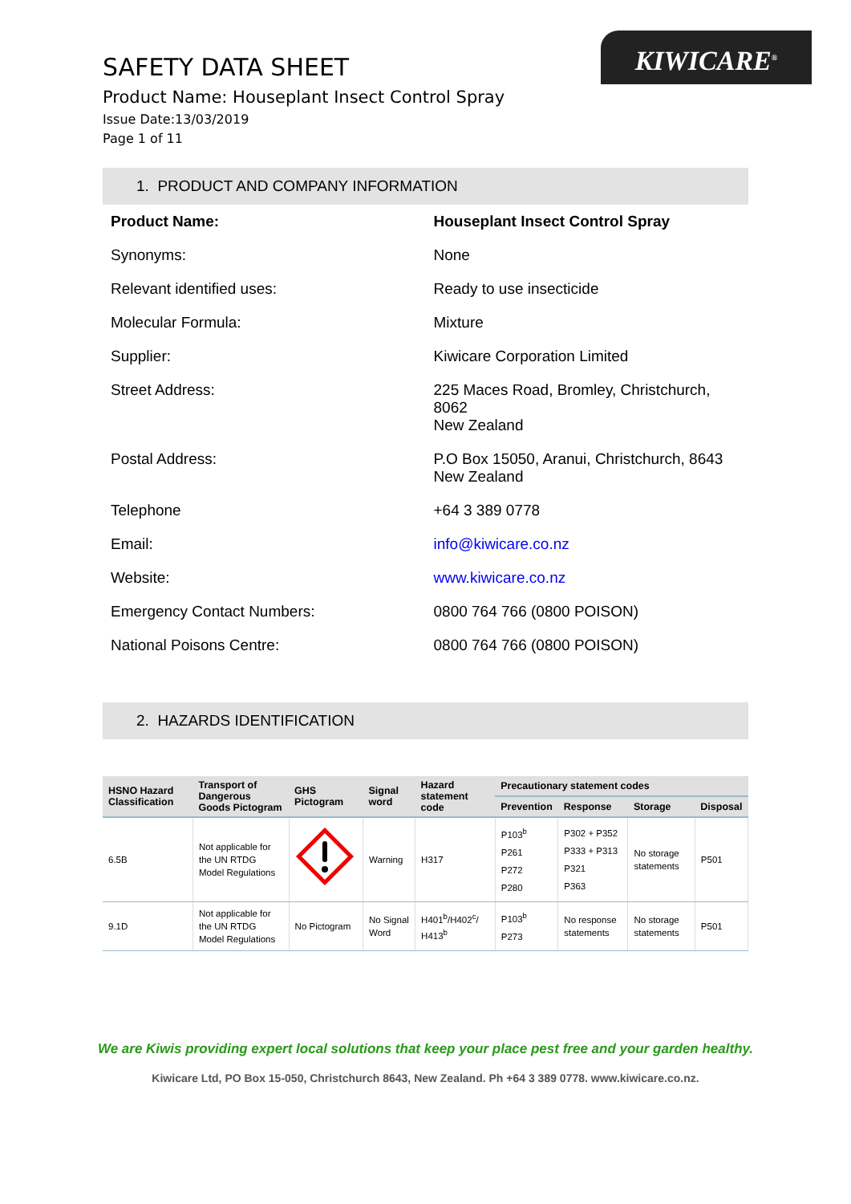KIWICARE<sup>®</sup>
SAFETY DATA SHEET
Product Name: Houseplant Insect Control Spray
Issue Date:13/03/2019
Page 1 of 11
1. PRODUCT AND COMPANY INFORMATION
| Product Name: | Houseplant Insect Control Spray |
| Synonyms: | None |
| Relevant identified uses: | Ready to use insecticide |
| Molecular Formula: | Mixture |
| Supplier: | Kiwicare Corporation Limited |
| Street Address: | 225 Maces Road, Bromley, Christchurch, 8062 New Zealand |
| Postal Address: | P.O Box 15050, Aranui, Christchurch, 8643 New Zealand |
| Telephone | +64 3 389 0778 |
| Email: | info@kiwicare.co.nz |
| Website: | www.kiwicare.co.nz |
| Emergency Contact Numbers: | 0800 764 766 (0800 POISON) |
| National Poisons Centre: | 0800 764 766 (0800 POISON) |
2. HAZARDS IDENTIFICATION
| HSNO Hazard Classification | Transport of Dangerous Goods Pictogram | GHS Pictogram | Signal word | Hazard statement code | Precautionary statement codes | | | |
| --- | --- | --- | --- | --- | --- | --- | --- | --- |
| | | | | | Prevention | Response | Storage | Disposal |
| 6.5B | Not applicable for the UN RTDG Model Regulations | | Warning | H317 | P103<sup>b</sup> P261 P272 P280 | P302 + P352 P333 + P313 P321 P363 | No storage statements | P501 |
| 9.1D | Not applicable for the UN RTDG Model Regulations | No Pictogram | No Signal Word | H401<sup>b</sup>/H402<sup>c</sup>/ H413<sup>b</sup> | P103<sup>b</sup> P273 | No response statements | No storage statements | P501 |
We are Kiwis providing expert local solutions that keep your place pest free and your garden healthy.
Kiwicare Ltd, PO Box 15-050, Christchurch 8643, New Zealand. Ph +64 3 389 0778. www.kiwicare.co.nz.